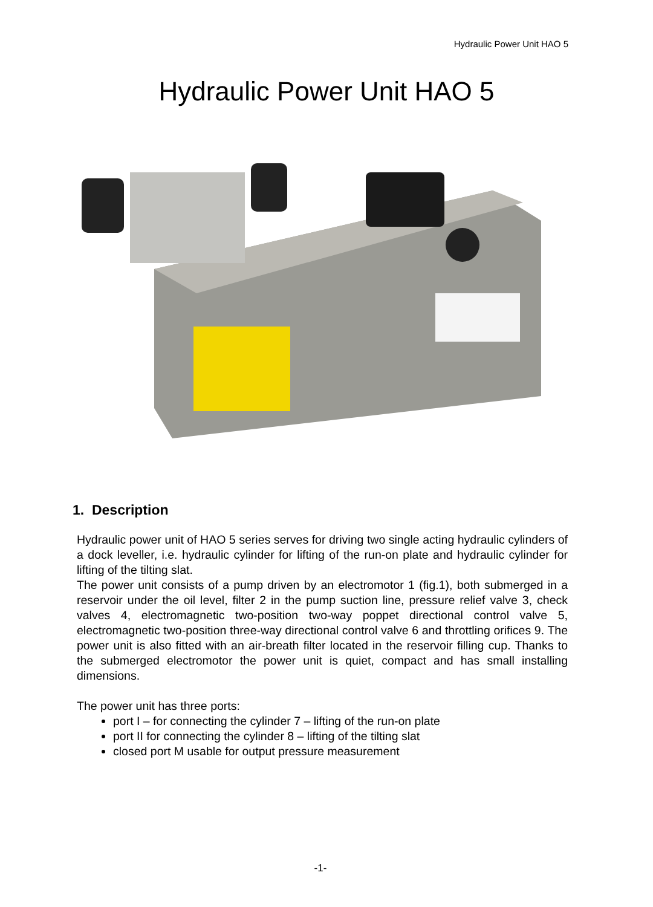Hydraulic Power Unit HAO 5
Hydraulic Power Unit HAO 5
1. Description
Hydraulic power unit of HAO 5 series serves for driving two single acting hydraulic cylinders of a dock leveller, i.e. hydraulic cylinder for lifting of the run-on plate and hydraulic cylinder for lifting of the tilting slat.
The power unit consists of a pump driven by an electromotor 1 (fig.1), both submerged in a reservoir under the oil level, filter 2 in the pump suction line, pressure relief valve 3, check valves 4, electromagnetic two-position two-way poppet directional control valve 5, electromagnetic two-position three-way directional control valve 6 and throttling orifices 9. The power unit is also fitted with an air-breath filter located in the reservoir filling cup. Thanks to the submerged electromotor the power unit is quiet, compact and has small installing dimensions.
The power unit has three ports:
port I – for connecting the cylinder 7 – lifting of the run-on plate
port II for connecting the cylinder 8 – lifting of the tilting slat
closed port M usable for output pressure measurement
-1-